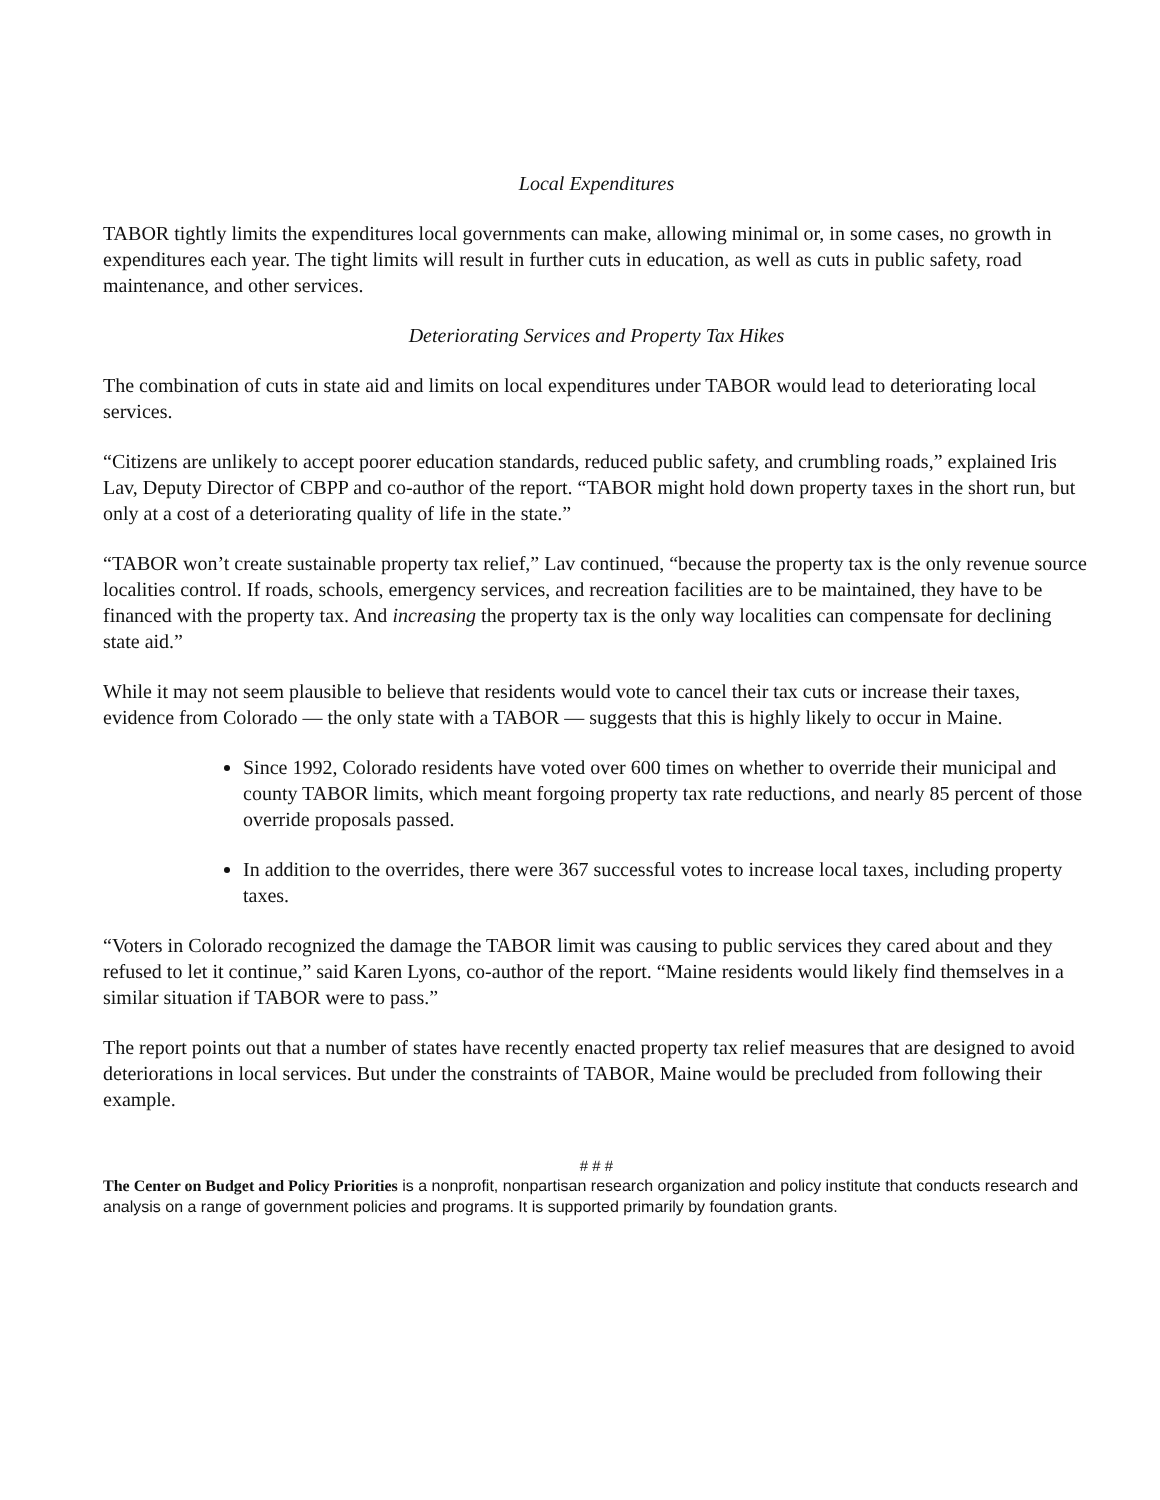Local Expenditures
TABOR tightly limits the expenditures local governments can make, allowing minimal or, in some cases, no growth in expenditures each year. The tight limits will result in further cuts in education, as well as cuts in public safety, road maintenance, and other services.
Deteriorating Services and Property Tax Hikes
The combination of cuts in state aid and limits on local expenditures under TABOR would lead to deteriorating local services.
“Citizens are unlikely to accept poorer education standards, reduced public safety, and crumbling roads,” explained Iris Lav, Deputy Director of CBPP and co-author of the report. “TABOR might hold down property taxes in the short run, but only at a cost of a deteriorating quality of life in the state.”
“TABOR won’t create sustainable property tax relief,” Lav continued, “because the property tax is the only revenue source localities control. If roads, schools, emergency services, and recreation facilities are to be maintained, they have to be financed with the property tax. And increasing the property tax is the only way localities can compensate for declining state aid.”
While it may not seem plausible to believe that residents would vote to cancel their tax cuts or increase their taxes, evidence from Colorado — the only state with a TABOR — suggests that this is highly likely to occur in Maine.
Since 1992, Colorado residents have voted over 600 times on whether to override their municipal and county TABOR limits, which meant forgoing property tax rate reductions, and nearly 85 percent of those override proposals passed.
In addition to the overrides, there were 367 successful votes to increase local taxes, including property taxes.
“Voters in Colorado recognized the damage the TABOR limit was causing to public services they cared about and they refused to let it continue,” said Karen Lyons, co-author of the report. “Maine residents would likely find themselves in a similar situation if TABOR were to pass.”
The report points out that a number of states have recently enacted property tax relief measures that are designed to avoid deteriorations in local services. But under the constraints of TABOR, Maine would be precluded from following their example.
# # #
The Center on Budget and Policy Priorities is a nonprofit, nonpartisan research organization and policy institute that conducts research and analysis on a range of government policies and programs. It is supported primarily by foundation grants.